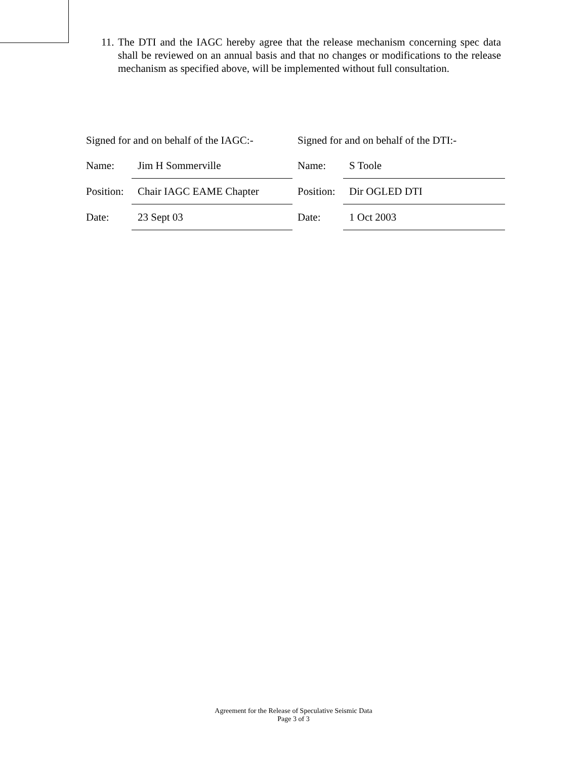11. The DTI and the IAGC hereby agree that the release mechanism concerning spec data shall be reviewed on an annual basis and that no changes or modifications to the release mechanism as specified above, will be implemented without full consultation.
| Signed for and on behalf of the IAGC:- | | | Signed for and on behalf of the DTI:- | |
| Name: | Jim H Sommerville | | Name: | S Toole |
| Position: | Chair IAGC EAME Chapter | | Position: | Dir OGLED DTI |
| Date: | 23 Sept 03 | | Date: | 1 Oct 2003 |
Agreement for the Release of Speculative Seismic Data
Page 3 of 3